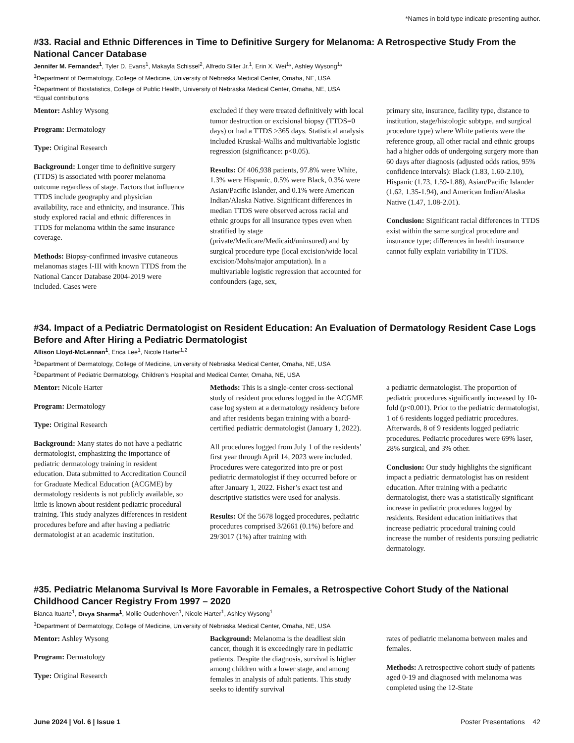*Names in bold type indicate presenting author.
#33. Racial and Ethnic Differences in Time to Definitive Surgery for Melanoma: A Retrospective Study From the National Cancer Database
Jennifer M. Fernandez<sup>1</sup>, Tyler D. Evans<sup>1</sup>, Makayla Schissel<sup>2</sup>, Alfredo Siller Jr.<sup>1</sup>, Erin X. Wei<sup>1</sup>*, Ashley Wysong<sup>1</sup>*
<sup>1</sup> Department of Dermatology, College of Medicine, University of Nebraska Medical Center, Omaha, NE, USA
<sup>2</sup> Department of Biostatistics, College of Public Health, University of Nebraska Medical Center, Omaha, NE, USA
*Equal contributions
Mentor: Ashley Wysong
Program: Dermatology
Type: Original Research
Background: Longer time to definitive surgery (TTDS) is associated with poorer melanoma outcome regardless of stage. Factors that influence TTDS include geography and physician availability, race and ethnicity, and insurance. This study explored racial and ethnic differences in TTDS for melanoma within the same insurance coverage.
Methods: Biopsy-confirmed invasive cutaneous melanomas stages I-III with known TTDS from the National Cancer Database 2004-2019 were included. Cases were
excluded if they were treated definitively with local tumor destruction or excisional biopsy (TTDS=0 days) or had a TTDS >365 days. Statistical analysis included Kruskal-Wallis and multivariable logistic regression (significance: p<0.05).
Results: Of 406,938 patients, 97.8% were White, 1.3% were Hispanic, 0.5% were Black, 0.3% were Asian/Pacific Islander, and 0.1% were American Indian/Alaska Native. Significant differences in median TTDS were observed across racial and ethnic groups for all insurance types even when stratified by stage (private/Medicare/Medicaid/uninsured) and by surgical procedure type (local excision/wide local excision/Mohs/major amputation). In a multivariable logistic regression that accounted for confounders (age, sex,
primary site, insurance, facility type, distance to institution, stage/histologic subtype, and surgical procedure type) where White patients were the reference group, all other racial and ethnic groups had a higher odds of undergoing surgery more than 60 days after diagnosis (adjusted odds ratios, 95% confidence intervals): Black (1.83, 1.60-2.10), Hispanic (1.73, 1.59-1.88), Asian/Pacific Islander (1.62, 1.35-1.94), and American Indian/Alaska Native (1.47, 1.08-2.01).
Conclusion: Significant racial differences in TTDS exist within the same surgical procedure and insurance type; differences in health insurance cannot fully explain variability in TTDS.
#34. Impact of a Pediatric Dermatologist on Resident Education: An Evaluation of Dermatology Resident Case Logs Before and After Hiring a Pediatric Dermatologist
Allison Lloyd-McLennan<sup>1</sup>, Erica Lee<sup>1</sup>, Nicole Harter<sup>1,2</sup>
<sup>1</sup> Department of Dermatology, College of Medicine, University of Nebraska Medical Center, Omaha, NE, USA
<sup>2</sup> Department of Pediatric Dermatology, Children’s Hospital and Medical Center, Omaha, NE, USA
Mentor: Nicole Harter
Program: Dermatology
Type: Original Research
Background: Many states do not have a pediatric dermatologist, emphasizing the importance of pediatric dermatology training in resident education. Data submitted to Accreditation Council for Graduate Medical Education (ACGME) by dermatology residents is not publicly available, so little is known about resident pediatric procedural training. This study analyzes differences in resident procedures before and after having a pediatric dermatologist at an academic institution.
Methods: This is a single-center cross-sectional study of resident procedures logged in the ACGME case log system at a dermatology residency before and after residents began training with a board-certified pediatric dermatologist (January 1, 2022).
All procedures logged from July 1 of the residents’ first year through April 14, 2023 were included. Procedures were categorized into pre or post pediatric dermatologist if they occurred before or after January 1, 2022. Fisher’s exact test and descriptive statistics were used for analysis.
Results: Of the 5678 logged procedures, pediatric procedures comprised 3/2661 (0.1%) before and 29/3017 (1%) after training with
a pediatric dermatologist. The proportion of pediatric procedures significantly increased by 10-fold (p<0.001). Prior to the pediatric dermatologist, 1 of 6 residents logged pediatric procedures. Afterwards, 8 of 9 residents logged pediatric procedures. Pediatric procedures were 69% laser, 28% surgical, and 3% other.
Conclusion: Our study highlights the significant impact a pediatric dermatologist has on resident education. After training with a pediatric dermatologist, there was a statistically significant increase in pediatric procedures logged by residents. Resident education initiatives that increase pediatric procedural training could increase the number of residents pursuing pediatric dermatology.
#35. Pediatric Melanoma Survival Is More Favorable in Females, a Retrospective Cohort Study of the National Childhood Cancer Registry From 1997 – 2020
Bianca Ituarte<sup>1</sup>, Divya Sharma<sup>1</sup>, Mollie Oudenhoven<sup>1</sup>, Nicole Harter<sup>1</sup>, Ashley Wysong<sup>1</sup>
<sup>1</sup> Department of Dermatology, College of Medicine, University of Nebraska Medical Center, Omaha, NE, USA
Mentor: Ashley Wysong
Program: Dermatology
Type: Original Research
Background: Melanoma is the deadliest skin cancer, though it is exceedingly rare in pediatric patients. Despite the diagnosis, survival is higher among children with a lower stage, and among females in analysis of adult patients. This study seeks to identify survival
rates of pediatric melanoma between males and females.
Methods: A retrospective cohort study of patients aged 0-19 and diagnosed with melanoma was completed using the 12-State
June 2024 | Vol. 6 | Issue 1 Poster Presentations 42